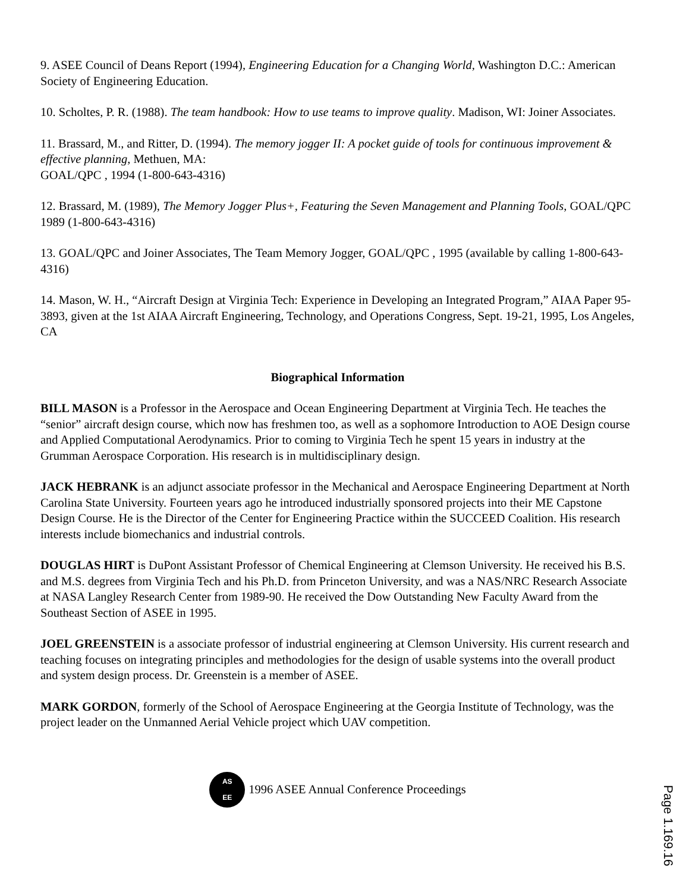9. ASEE Council of Deans Report (1994), Engineering Education for a Changing World, Washington D.C.: American Society of Engineering Education.
10. Scholtes, P. R. (1988). The team handbook: How to use teams to improve quality. Madison, WI: Joiner Associates.
11. Brassard, M., and Ritter, D. (1994). The memory jogger II: A pocket guide of tools for continuous improvement & effective planning, Methuen, MA:
GOAL/QPC , 1994 (1-800-643-4316)
12. Brassard, M. (1989), The Memory Jogger Plus+, Featuring the Seven Management and Planning Tools, GOAL/QPC 1989 (1-800-643-4316)
13. GOAL/QPC and Joiner Associates, The Team Memory Jogger, GOAL/QPC , 1995 (available by calling 1-800-643-4316)
14. Mason, W. H., “Aircraft Design at Virginia Tech: Experience in Developing an Integrated Program,” AIAA Paper 95-3893, given at the 1st AIAA Aircraft Engineering, Technology, and Operations Congress, Sept. 19-21, 1995, Los Angeles, CA
Biographical Information
BILL MASON is a Professor in the Aerospace and Ocean Engineering Department at Virginia Tech. He teaches the “senior” aircraft design course, which now has freshmen too, as well as a sophomore Introduction to AOE Design course and Applied Computational Aerodynamics. Prior to coming to Virginia Tech he spent 15 years in industry at the Grumman Aerospace Corporation. His research is in multidisciplinary design.
JACK HEBRANK is an adjunct associate professor in the Mechanical and Aerospace Engineering Department at North Carolina State University. Fourteen years ago he introduced industrially sponsored projects into their ME Capstone Design Course. He is the Director of the Center for Engineering Practice within the SUCCEED Coalition. His research interests include biomechanics and industrial controls.
DOUGLAS HIRT is DuPont Assistant Professor of Chemical Engineering at Clemson University. He received his B.S. and M.S. degrees from Virginia Tech and his Ph.D. from Princeton University, and was a NAS/NRC Research Associate at NASA Langley Research Center from 1989-90. He received the Dow Outstanding New Faculty Award from the Southeast Section of ASEE in 1995.
JOEL GREENSTEIN is a associate professor of industrial engineering at Clemson University. His current research and teaching focuses on integrating principles and methodologies for the design of usable systems into the overall product and system design process. Dr. Greenstein is a member of ASEE.
MARK GORDON, formerly of the School of Aerospace Engineering at the Georgia Institute of Technology, was the project leader on the Unmanned Aerial Vehicle project which UAV competition.
AS
EE
1996 ASEE Annual Conference Proceedings
Page 1.169.16